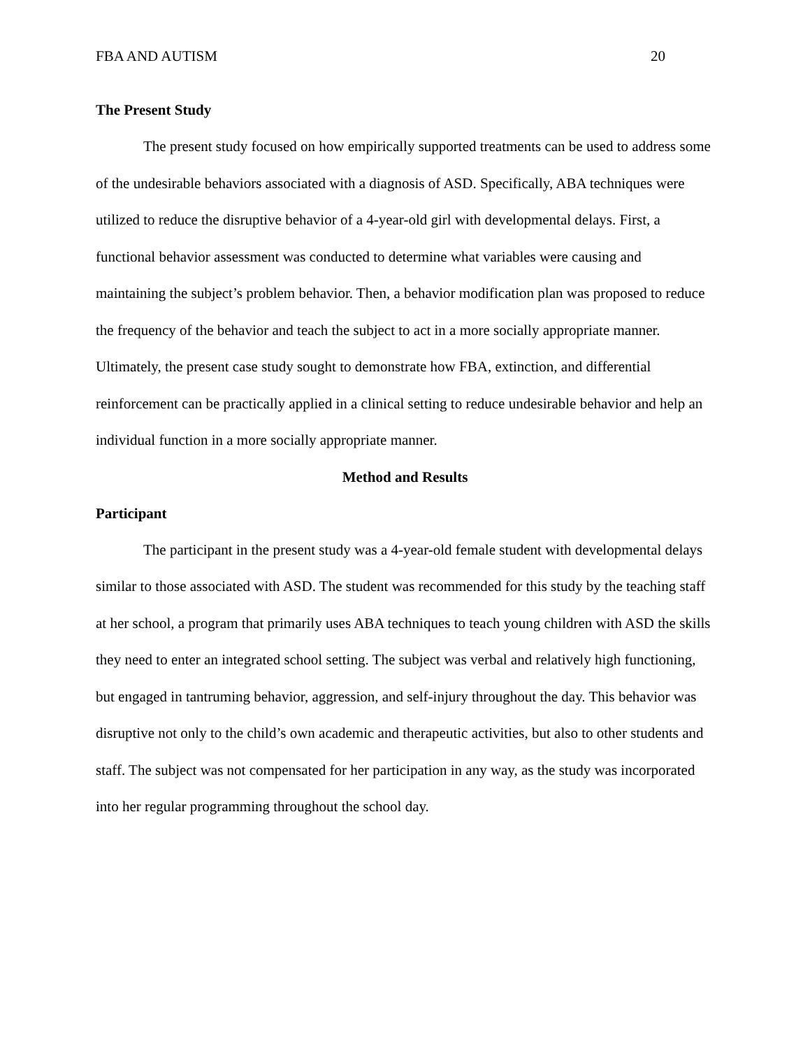FBA AND AUTISM 20
The Present Study
The present study focused on how empirically supported treatments can be used to address some of the undesirable behaviors associated with a diagnosis of ASD. Specifically, ABA techniques were utilized to reduce the disruptive behavior of a 4-year-old girl with developmental delays. First, a functional behavior assessment was conducted to determine what variables were causing and maintaining the subject’s problem behavior. Then, a behavior modification plan was proposed to reduce the frequency of the behavior and teach the subject to act in a more socially appropriate manner. Ultimately, the present case study sought to demonstrate how FBA, extinction, and differential reinforcement can be practically applied in a clinical setting to reduce undesirable behavior and help an individual function in a more socially appropriate manner.
Method and Results
Participant
The participant in the present study was a 4-year-old female student with developmental delays similar to those associated with ASD. The student was recommended for this study by the teaching staff at her school, a program that primarily uses ABA techniques to teach young children with ASD the skills they need to enter an integrated school setting. The subject was verbal and relatively high functioning, but engaged in tantruming behavior, aggression, and self-injury throughout the day. This behavior was disruptive not only to the child’s own academic and therapeutic activities, but also to other students and staff. The subject was not compensated for her participation in any way, as the study was incorporated into her regular programming throughout the school day.